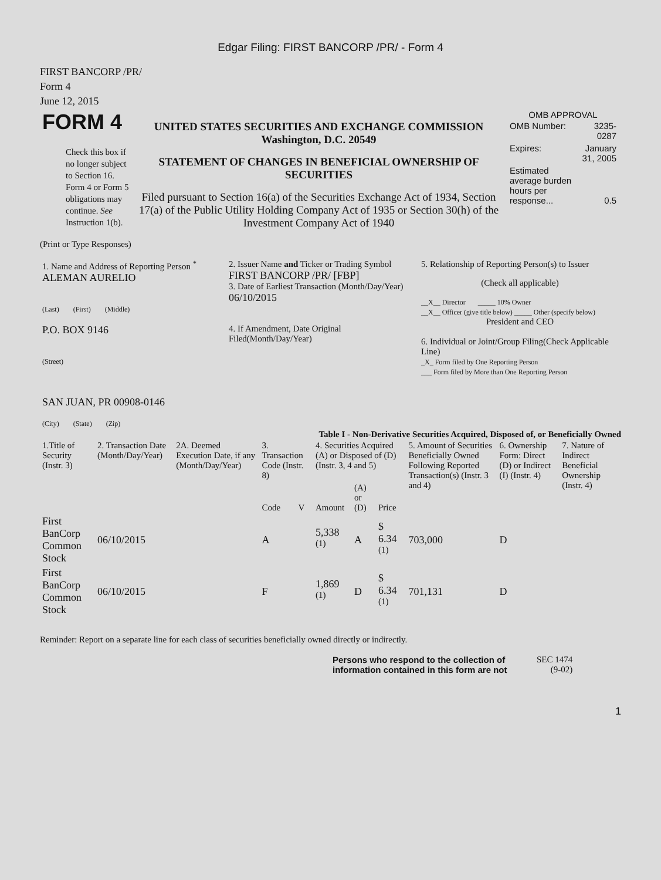Edgar Filing: FIRST BANCORP /PR/ - Form 4
FIRST BANCORP /PR/
Form 4
June 12, 2015
| FORM 4 Check this box if no longer subject to Section 16. Form 4 or Form 5 obligations may continue. See Instruction 1(b). | UNITED STATES SECURITIES AND EXCHANGE COMMISSION Washington, D.C. 20549 STATEMENT OF CHANGES IN BENEFICIAL OWNERSHIP OF SECURITIES Filed pursuant to Section 16(a) of the Securities Exchange Act of 1934, Section 17(a) of the Public Utility Holding Company Act of 1935 or Section 30(h) of the Investment Company Act of 1940 | OMB APPROVAL / OMB Number: / 3235-0287 / / Expires: / January 31, 2005 / / Estimated average burden hours per response... / 0.5 / |
(Print or Type Responses)
| 1. Name and Address of Reporting Person <sup>*</sup> ALEMAN AURELIO (Last) (First) (Middle) P.O. BOX 9146 (Street) SAN JUAN, PR 00908-0146 (City) (State) (Zip) | 2. Issuer Name and Ticker or Trading Symbol FIRST BANCORP /PR/ [FBP] 3. Date of Earliest Transaction (Month/Day/Year) 06/10/2015 4. If Amendment, Date Original Filed(Month/Day/Year) | 5. Relationship of Reporting Person(s) to Issuer (Check all applicable) __X__ Director _____ 10% Owner __X__ Officer (give title below) _____ Other (specify below) President and CEO 6. Individual or Joint/Group Filing(Check Applicable Line) _X_ Form filed by One Reporting Person ___ Form filed by More than One Reporting Person |
Table I - Non-Derivative Securities Acquired, Disposed of, or Beneficially Owned
| 1.Title of Security (Instr. 3) | 2. Transaction Date (Month/Day/Year) | 2A. Deemed Execution Date, if any (Month/Day/Year) | 3. Transaction Code (Instr. 8) | | 4. Securities Acquired (A) or Disposed of (D) (Instr. 3, 4 and 5) | | | 5. Amount of Securities Beneficially Owned Following Reported Transaction(s) (Instr. 3 and 4) | 6. Ownership Form: Direct (D) or Indirect (I) (Instr. 4) | 7. Nature of Indirect Beneficial Ownership (Instr. 4) |
| --- | --- | --- | --- | --- | --- | --- | --- | --- | --- | --- |
| | | | Code | V | Amount | (A) or (D) | Price | | | |
| First BanCorp Common Stock | 06/10/2015 | | A | | 5,338 <sup>(1)</sup> | A | $ 6.34 <sup>(1)</sup> | 703,000 | D | |
| First BanCorp Common Stock | 06/10/2015 | | F | | 1,869 <sup>(1)</sup> | D | $ 6.34 <sup>(1)</sup> | 701,131 | D | |
Reminder: Report on a separate line for each class of securities beneficially owned directly or indirectly.
| Persons who respond to the collection of information contained in this form are not | SEC 1474 (9-02) |
1